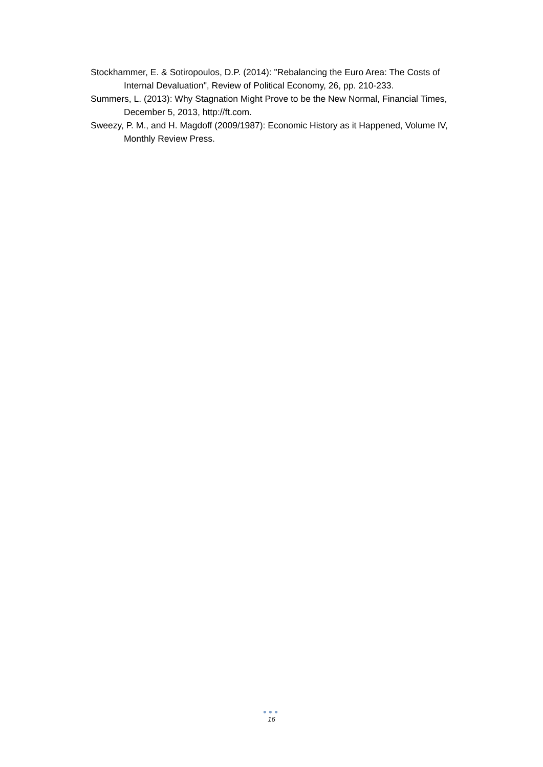Stockhammer, E. & Sotiropoulos, D.P. (2014): "Rebalancing the Euro Area: The Costs of Internal Devaluation", Review of Political Economy, 26, pp. 210-233.
Summers, L. (2013): Why Stagnation Might Prove to be the New Normal, Financial Times, December 5, 2013, http://ft.com.
Sweezy, P. M., and H. Magdoff (2009/1987): Economic History as it Happened, Volume IV, Monthly Review Press.
●●●
16